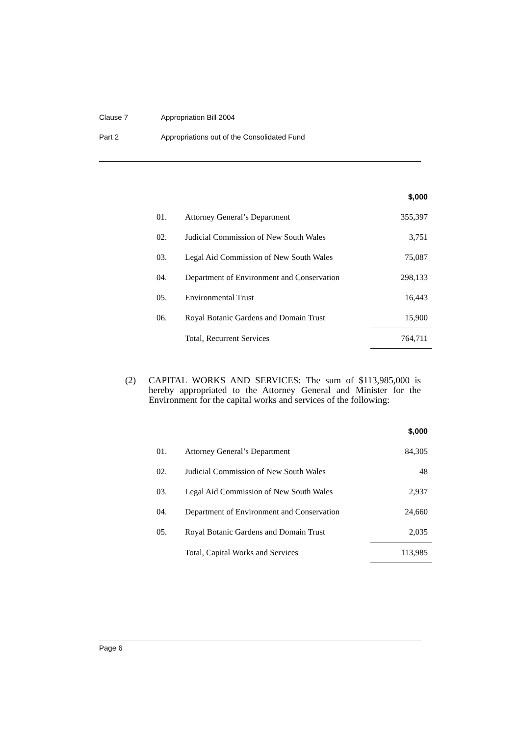Clause 7 Appropriation Bill 2004
Part 2 Appropriations out of the Consolidated Fund
| | | $,000 |
| 01. | Attorney General’s Department | 355,397 |
| 02. | Judicial Commission of New South Wales | 3,751 |
| 03. | Legal Aid Commission of New South Wales | 75,087 |
| 04. | Department of Environment and Conservation | 298,133 |
| 05. | Environmental Trust | 16,443 |
| 06. | Royal Botanic Gardens and Domain Trust | 15,900 |
| | Total, Recurrent Services | 764,711 |
(2) CAPITAL WORKS AND SERVICES: The sum of $113,985,000 is hereby appropriated to the Attorney General and Minister for the Environment for the capital works and services of the following:
| | | $,000 |
| 01. | Attorney General’s Department | 84,305 |
| 02. | Judicial Commission of New South Wales | 48 |
| 03. | Legal Aid Commission of New South Wales | 2,937 |
| 04. | Department of Environment and Conservation | 24,660 |
| 05. | Royal Botanic Gardens and Domain Trust | 2,035 |
| | Total, Capital Works and Services | 113,985 |
Page 6